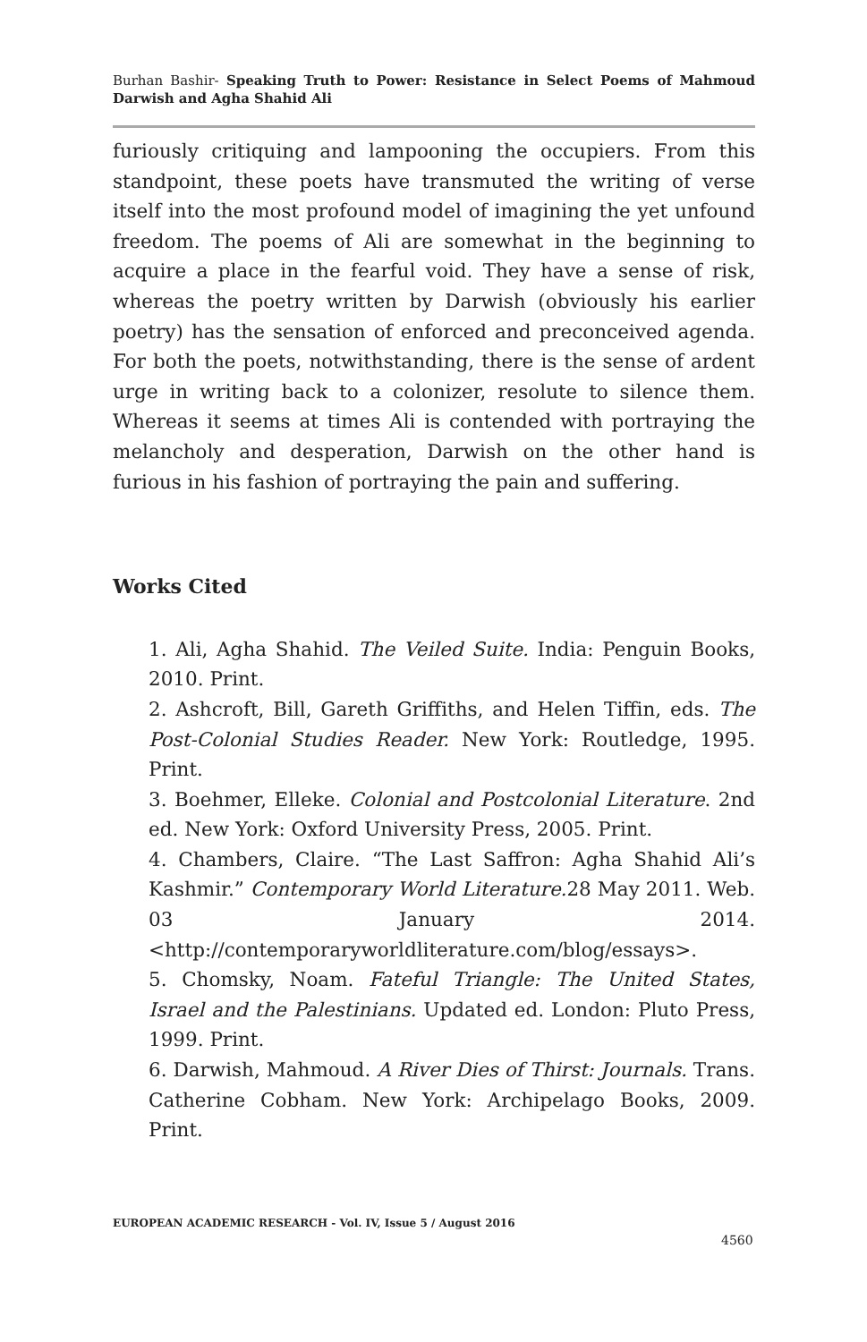Burhan Bashir- Speaking Truth to Power: Resistance in Select Poems of Mahmoud Darwish and Agha Shahid Ali
furiously critiquing and lampooning the occupiers. From this standpoint, these poets have transmuted the writing of verse itself into the most profound model of imagining the yet unfound freedom. The poems of Ali are somewhat in the beginning to acquire a place in the fearful void. They have a sense of risk, whereas the poetry written by Darwish (obviously his earlier poetry) has the sensation of enforced and preconceived agenda. For both the poets, notwithstanding, there is the sense of ardent urge in writing back to a colonizer, resolute to silence them. Whereas it seems at times Ali is contended with portraying the melancholy and desperation, Darwish on the other hand is furious in his fashion of portraying the pain and suffering.
Works Cited
1. Ali, Agha Shahid. The Veiled Suite. India: Penguin Books, 2010. Print.
2. Ashcroft, Bill, Gareth Griffiths, and Helen Tiffin, eds. The Post-Colonial Studies Reader. New York: Routledge, 1995. Print.
3. Boehmer, Elleke. Colonial and Postcolonial Literature. 2nd ed. New York: Oxford University Press, 2005. Print.
4. Chambers, Claire. “The Last Saffron: Agha Shahid Ali’s Kashmir.” Contemporary World Literature. 28 May 2011. Web. 03 January 2014. <http://contemporaryworldliterature.com/blog/essays>.
5. Chomsky, Noam. Fateful Triangle: The United States, Israel and the Palestinians. Updated ed. London: Pluto Press, 1999. Print.
6. Darwish, Mahmoud. A River Dies of Thirst: Journals. Trans. Catherine Cobham. New York: Archipelago Books, 2009. Print.
EUROPEAN ACADEMIC RESEARCH - Vol. IV, Issue 5 / August 2016
4560